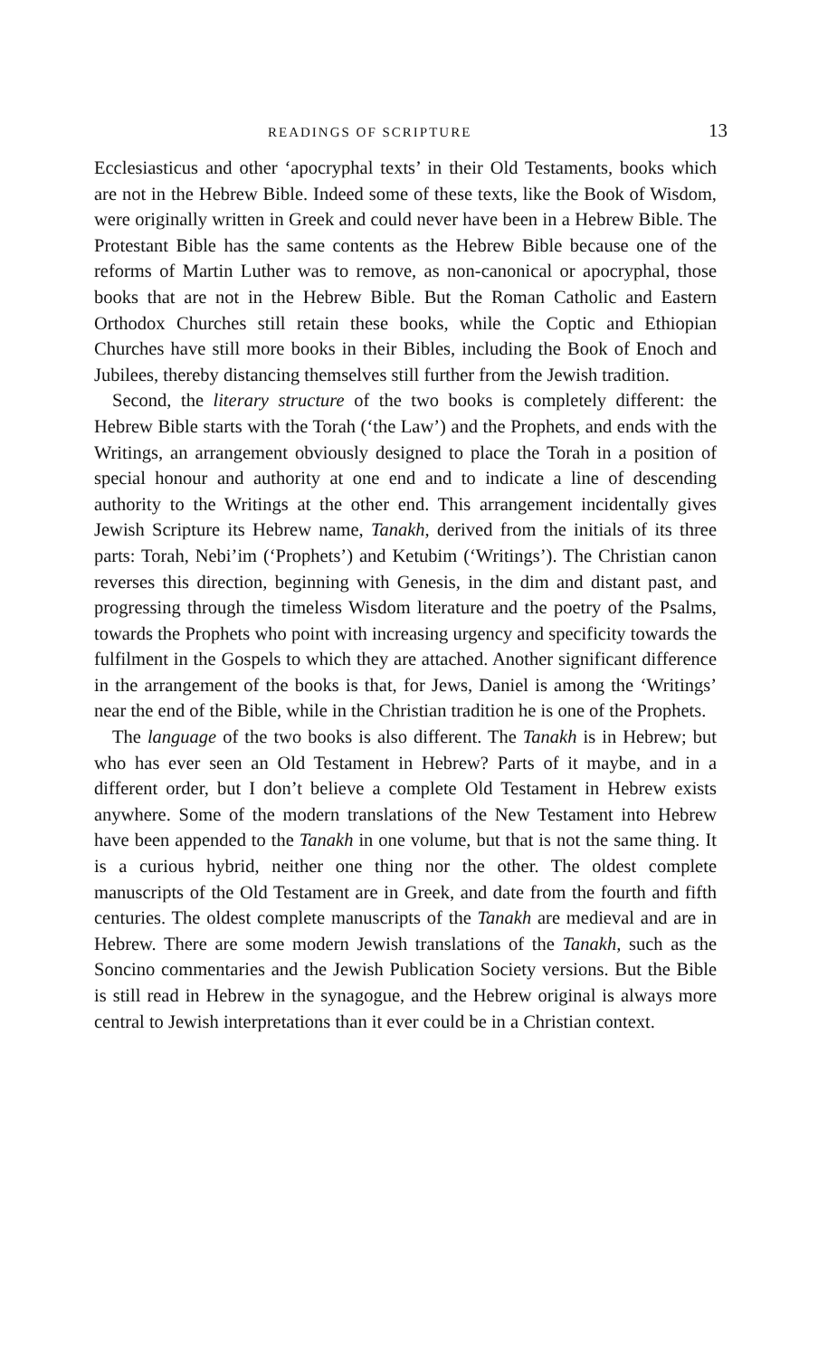READINGS OF SCRIPTURE 13
Ecclesiasticus and other ‘apocryphal texts’ in their Old Testaments, books which are not in the Hebrew Bible. Indeed some of these texts, like the Book of Wisdom, were originally written in Greek and could never have been in a Hebrew Bible. The Protestant Bible has the same contents as the Hebrew Bible because one of the reforms of Martin Luther was to remove, as non-canonical or apocryphal, those books that are not in the Hebrew Bible. But the Roman Catholic and Eastern Orthodox Churches still retain these books, while the Coptic and Ethiopian Churches have still more books in their Bibles, including the Book of Enoch and Jubilees, thereby distancing themselves still further from the Jewish tradition.
Second, the literary structure of the two books is completely different: the Hebrew Bible starts with the Torah (‘the Law’) and the Prophets, and ends with the Writings, an arrangement obviously designed to place the Torah in a position of special honour and authority at one end and to indicate a line of descending authority to the Writings at the other end. This arrangement incidentally gives Jewish Scripture its Hebrew name, Tanakh, derived from the initials of its three parts: Torah, Nebi’im (‘Prophets’) and Ketubim (‘Writings’). The Christian canon reverses this direction, beginning with Genesis, in the dim and distant past, and progressing through the timeless Wisdom literature and the poetry of the Psalms, towards the Prophets who point with increasing urgency and specificity towards the fulfilment in the Gospels to which they are attached. Another significant difference in the arrangement of the books is that, for Jews, Daniel is among the ‘Writings’ near the end of the Bible, while in the Christian tradition he is one of the Prophets.
The language of the two books is also different. The Tanakh is in Hebrew; but who has ever seen an Old Testament in Hebrew? Parts of it maybe, and in a different order, but I don’t believe a complete Old Testament in Hebrew exists anywhere. Some of the modern translations of the New Testament into Hebrew have been appended to the Tanakh in one volume, but that is not the same thing. It is a curious hybrid, neither one thing nor the other. The oldest complete manuscripts of the Old Testament are in Greek, and date from the fourth and fifth centuries. The oldest complete manuscripts of the Tanakh are medieval and are in Hebrew. There are some modern Jewish translations of the Tanakh, such as the Soncino commentaries and the Jewish Publication Society versions. But the Bible is still read in Hebrew in the synagogue, and the Hebrew original is always more central to Jewish interpretations than it ever could be in a Christian context.